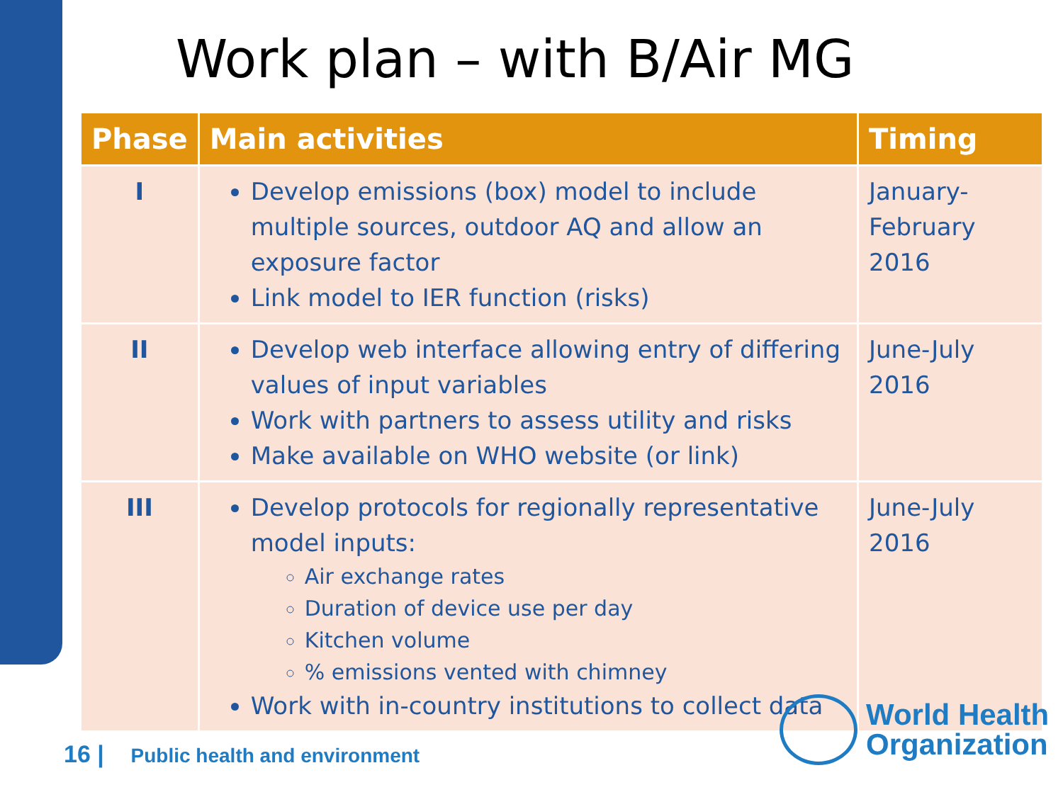Work plan – with B/Air MG
| Phase | Main activities | Timing |
| --- | --- | --- |
| I | Develop emissions (box) model to include multiple sources, outdoor AQ and allow an exposure factor Link model to IER function (risks) | January- February 2016 |
| II | Develop web interface allowing entry of differing values of input variables Work with partners to assess utility and risks Make available on WHO website (or link) | June-July 2016 |
| III | Develop protocols for regionally representative model inputs: Air exchange rates Duration of device use per day Kitchen volume % emissions vented with chimney Work with in-country institutions to collect data | June-July 2016 |
16 | Public health and environment
World Health
Organization